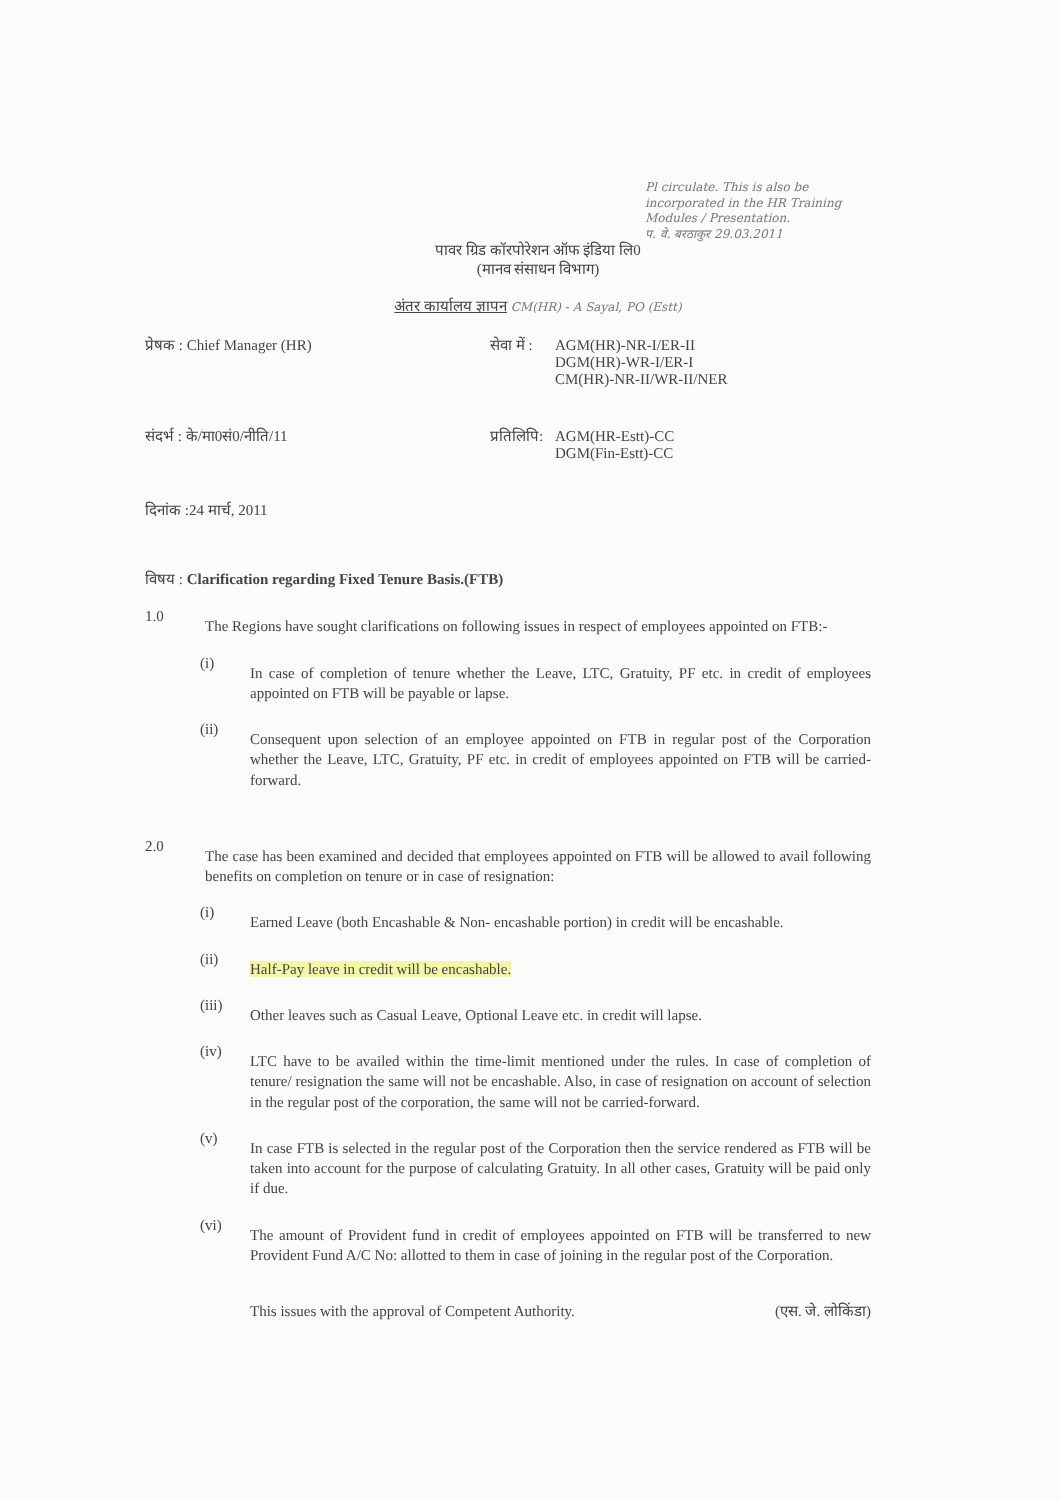Pl circulate. This is also be incorporated in the HR Training Modules / Presentation.
प. वे. बरठाकुर 29.03.2011
पावर ग्रिड कॉरपोरेशन ऑफ इंडिया लि0
(मानव संसाधन विभाग)
अंतर कार्यालय ज्ञापन CM(HR) - A Sayal, PO (Estt)
प्रेषक : Chief Manager (HR) सेवा में :
AGM(HR)-NR-I/ER-II
DGM(HR)-WR-I/ER-I
CM(HR)-NR-II/WR-II/NER
संदर्भ : के/मा0सं0/नीति/11 प्रतिलिपि:
AGM(HR-Estt)-CC
DGM(Fin-Estt)-CC
दिनांक :24 मार्च, 2011
विषय : Clarification regarding Fixed Tenure Basis.(FTB)
1.0
The Regions have sought clarifications on following issues in respect of employees appointed on FTB:-
(i)
In case of completion of tenure whether the Leave, LTC, Gratuity, PF etc. in credit of employees appointed on FTB will be payable or lapse.
(ii)
Consequent upon selection of an employee appointed on FTB in regular post of the Corporation whether the Leave, LTC, Gratuity, PF etc. in credit of employees appointed on FTB will be carried-forward.
2.0
The case has been examined and decided that employees appointed on FTB will be allowed to avail following benefits on completion on tenure or in case of resignation:
(i)
Earned Leave (both Encashable & Non- encashable portion) in credit will be encashable.
(ii)
Half-Pay leave in credit will be encashable.
(iii)
Other leaves such as Casual Leave, Optional Leave etc. in credit will lapse.
(iv)
LTC have to be availed within the time-limit mentioned under the rules. In case of completion of tenure/ resignation the same will not be encashable. Also, in case of resignation on account of selection in the regular post of the corporation, the same will not be carried-forward.
(v)
In case FTB is selected in the regular post of the Corporation then the service rendered as FTB will be taken into account for the purpose of calculating Gratuity. In all other cases, Gratuity will be paid only if due.
(vi)
The amount of Provident fund in credit of employees appointed on FTB will be transferred to new Provident Fund A/C No: allotted to them in case of joining in the regular post of the Corporation.
This issues with the approval of Competent Authority.
(एस. जे. लोकिंडा)